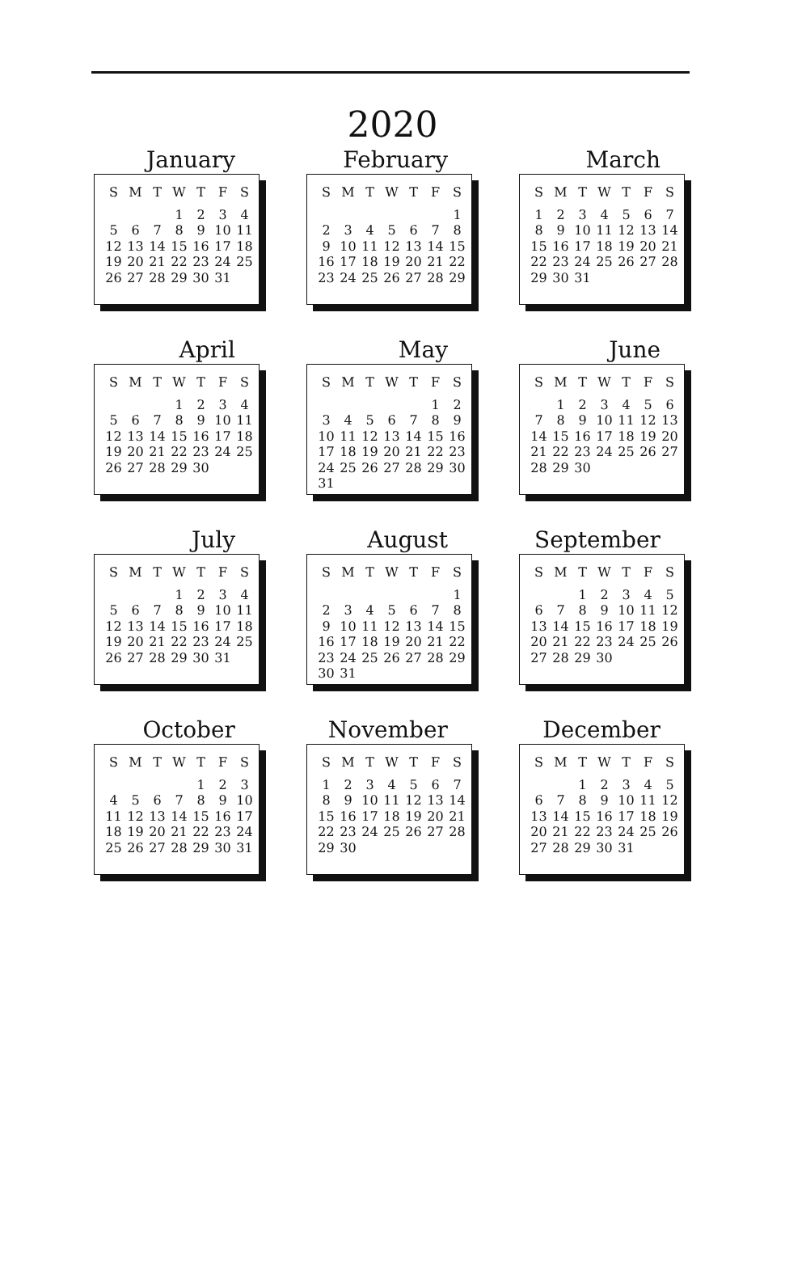2020
January
| S | M | T | W | T | F | S |
| --- | --- | --- | --- | --- | --- | --- |
| | | | 1 | 2 | 3 | 4 |
| 5 | 6 | 7 | 8 | 9 | 10 | 11 |
| 12 | 13 | 14 | 15 | 16 | 17 | 18 |
| 19 | 20 | 21 | 22 | 23 | 24 | 25 |
| 26 | 27 | 28 | 29 | 30 | 31 | |
February
| S | M | T | W | T | F | S |
| --- | --- | --- | --- | --- | --- | --- |
| | | | | | | 1 |
| 2 | 3 | 4 | 5 | 6 | 7 | 8 |
| 9 | 10 | 11 | 12 | 13 | 14 | 15 |
| 16 | 17 | 18 | 19 | 20 | 21 | 22 |
| 23 | 24 | 25 | 26 | 27 | 28 | 29 |
March
| S | M | T | W | T | F | S |
| --- | --- | --- | --- | --- | --- | --- |
| 1 | 2 | 3 | 4 | 5 | 6 | 7 |
| 8 | 9 | 10 | 11 | 12 | 13 | 14 |
| 15 | 16 | 17 | 18 | 19 | 20 | 21 |
| 22 | 23 | 24 | 25 | 26 | 27 | 28 |
| 29 | 30 | 31 | | | | |
April
| S | M | T | W | T | F | S |
| --- | --- | --- | --- | --- | --- | --- |
| | | | 1 | 2 | 3 | 4 |
| 5 | 6 | 7 | 8 | 9 | 10 | 11 |
| 12 | 13 | 14 | 15 | 16 | 17 | 18 |
| 19 | 20 | 21 | 22 | 23 | 24 | 25 |
| 26 | 27 | 28 | 29 | 30 | | |
May
| S | M | T | W | T | F | S |
| --- | --- | --- | --- | --- | --- | --- |
| | | | | | 1 | 2 |
| 3 | 4 | 5 | 6 | 7 | 8 | 9 |
| 10 | 11 | 12 | 13 | 14 | 15 | 16 |
| 17 | 18 | 19 | 20 | 21 | 22 | 23 |
| 24 | 25 | 26 | 27 | 28 | 29 | 30 |
| 31 | | | | | | |
June
| S | M | T | W | T | F | S |
| --- | --- | --- | --- | --- | --- | --- |
| | 1 | 2 | 3 | 4 | 5 | 6 |
| 7 | 8 | 9 | 10 | 11 | 12 | 13 |
| 14 | 15 | 16 | 17 | 18 | 19 | 20 |
| 21 | 22 | 23 | 24 | 25 | 26 | 27 |
| 28 | 29 | 30 | | | | |
July
| S | M | T | W | T | F | S |
| --- | --- | --- | --- | --- | --- | --- |
| | | | 1 | 2 | 3 | 4 |
| 5 | 6 | 7 | 8 | 9 | 10 | 11 |
| 12 | 13 | 14 | 15 | 16 | 17 | 18 |
| 19 | 20 | 21 | 22 | 23 | 24 | 25 |
| 26 | 27 | 28 | 29 | 30 | 31 | |
August
| S | M | T | W | T | F | S |
| --- | --- | --- | --- | --- | --- | --- |
| | | | | | | 1 |
| 2 | 3 | 4 | 5 | 6 | 7 | 8 |
| 9 | 10 | 11 | 12 | 13 | 14 | 15 |
| 16 | 17 | 18 | 19 | 20 | 21 | 22 |
| 23 | 24 | 25 | 26 | 27 | 28 | 29 |
| 30 | 31 | | | | | |
September
| S | M | T | W | T | F | S |
| --- | --- | --- | --- | --- | --- | --- |
| | | 1 | 2 | 3 | 4 | 5 |
| 6 | 7 | 8 | 9 | 10 | 11 | 12 |
| 13 | 14 | 15 | 16 | 17 | 18 | 19 |
| 20 | 21 | 22 | 23 | 24 | 25 | 26 |
| 27 | 28 | 29 | 30 | | | |
October
| S | M | T | W | T | F | S |
| --- | --- | --- | --- | --- | --- | --- |
| | | | | 1 | 2 | 3 |
| 4 | 5 | 6 | 7 | 8 | 9 | 10 |
| 11 | 12 | 13 | 14 | 15 | 16 | 17 |
| 18 | 19 | 20 | 21 | 22 | 23 | 24 |
| 25 | 26 | 27 | 28 | 29 | 30 | 31 |
November
| S | M | T | W | T | F | S |
| --- | --- | --- | --- | --- | --- | --- |
| 1 | 2 | 3 | 4 | 5 | 6 | 7 |
| 8 | 9 | 10 | 11 | 12 | 13 | 14 |
| 15 | 16 | 17 | 18 | 19 | 20 | 21 |
| 22 | 23 | 24 | 25 | 26 | 27 | 28 |
| 29 | 30 | | | | | |
December
| S | M | T | W | T | F | S |
| --- | --- | --- | --- | --- | --- | --- |
| | | 1 | 2 | 3 | 4 | 5 |
| 6 | 7 | 8 | 9 | 10 | 11 | 12 |
| 13 | 14 | 15 | 16 | 17 | 18 | 19 |
| 20 | 21 | 22 | 23 | 24 | 25 | 26 |
| 27 | 28 | 29 | 30 | 31 | | |